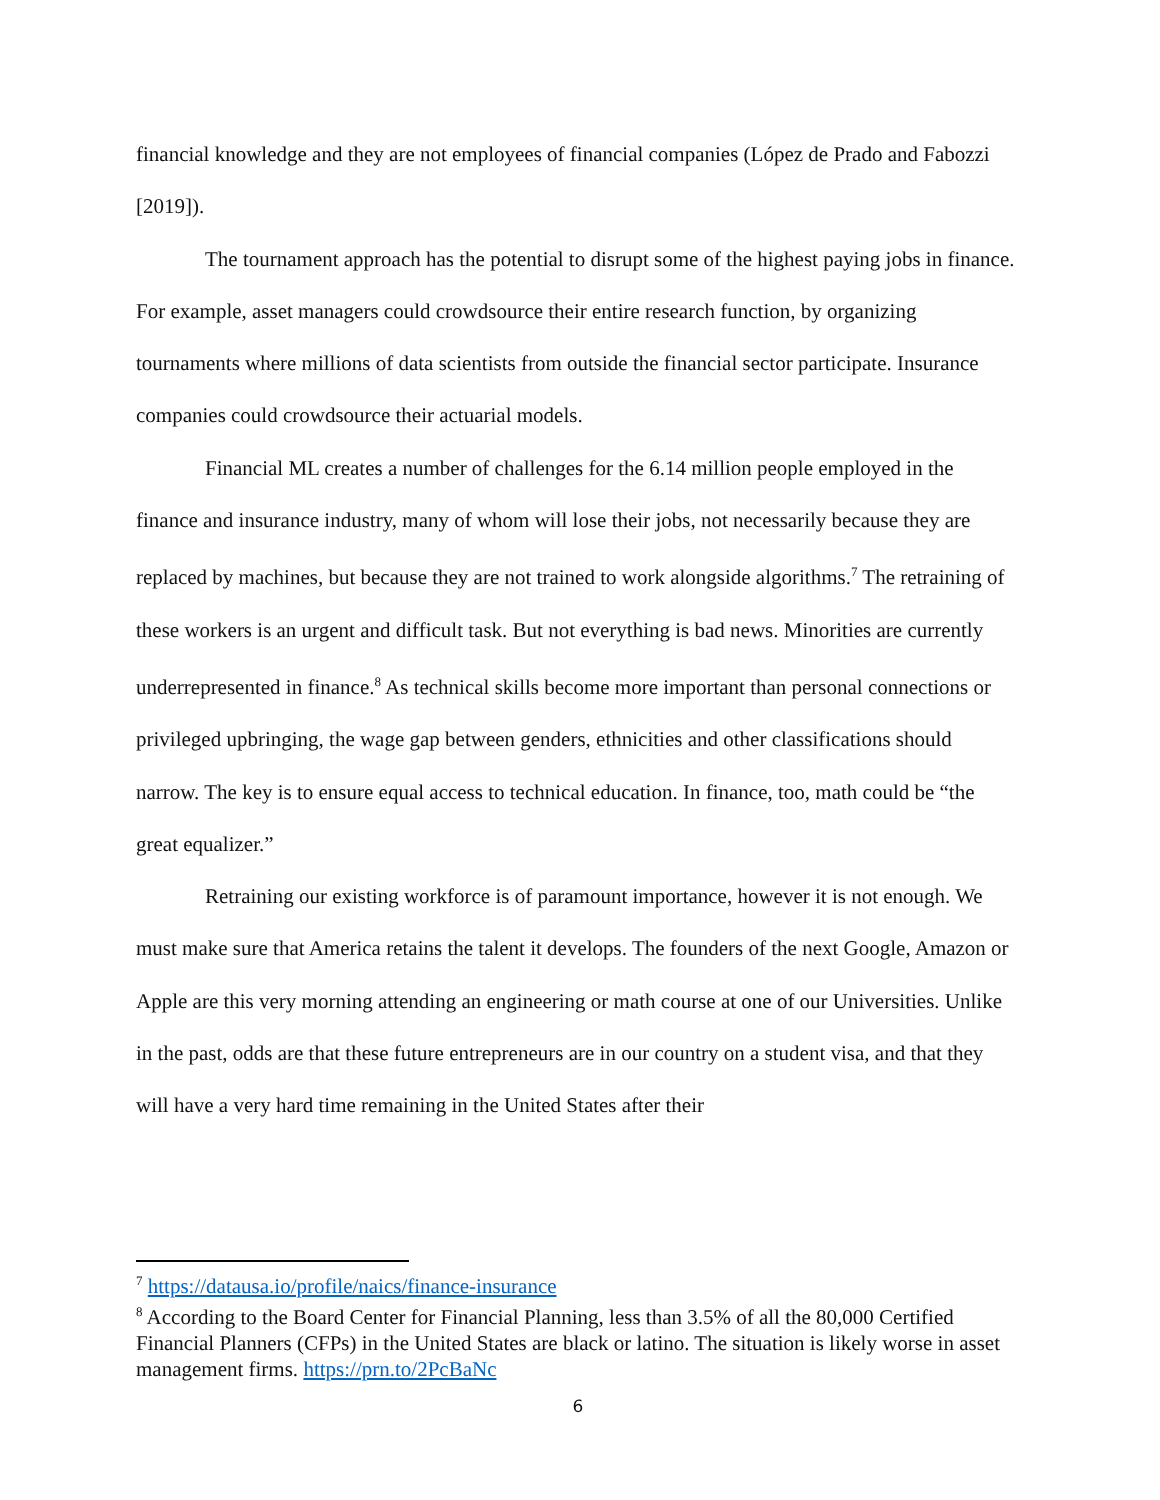financial knowledge and they are not employees of financial companies (López de Prado and Fabozzi [2019]).
The tournament approach has the potential to disrupt some of the highest paying jobs in finance. For example, asset managers could crowdsource their entire research function, by organizing tournaments where millions of data scientists from outside the financial sector participate. Insurance companies could crowdsource their actuarial models.
Financial ML creates a number of challenges for the 6.14 million people employed in the finance and insurance industry, many of whom will lose their jobs, not necessarily because they are replaced by machines, but because they are not trained to work alongside algorithms.<sup>7</sup> The retraining of these workers is an urgent and difficult task. But not everything is bad news. Minorities are currently underrepresented in finance.<sup>8</sup> As technical skills become more important than personal connections or privileged upbringing, the wage gap between genders, ethnicities and other classifications should narrow. The key is to ensure equal access to technical education. In finance, too, math could be “the great equalizer.”
Retraining our existing workforce is of paramount importance, however it is not enough. We must make sure that America retains the talent it develops. The founders of the next Google, Amazon or Apple are this very morning attending an engineering or math course at one of our Universities. Unlike in the past, odds are that these future entrepreneurs are in our country on a student visa, and that they will have a very hard time remaining in the United States after their
<sup>7</sup> https://datausa.io/profile/naics/finance-insurance
<sup>8</sup> According to the Board Center for Financial Planning, less than 3.5% of all the 80,000 Certified Financial Planners (CFPs) in the United States are black or latino. The situation is likely worse in asset management firms. https://prn.to/2PcBaNc
6